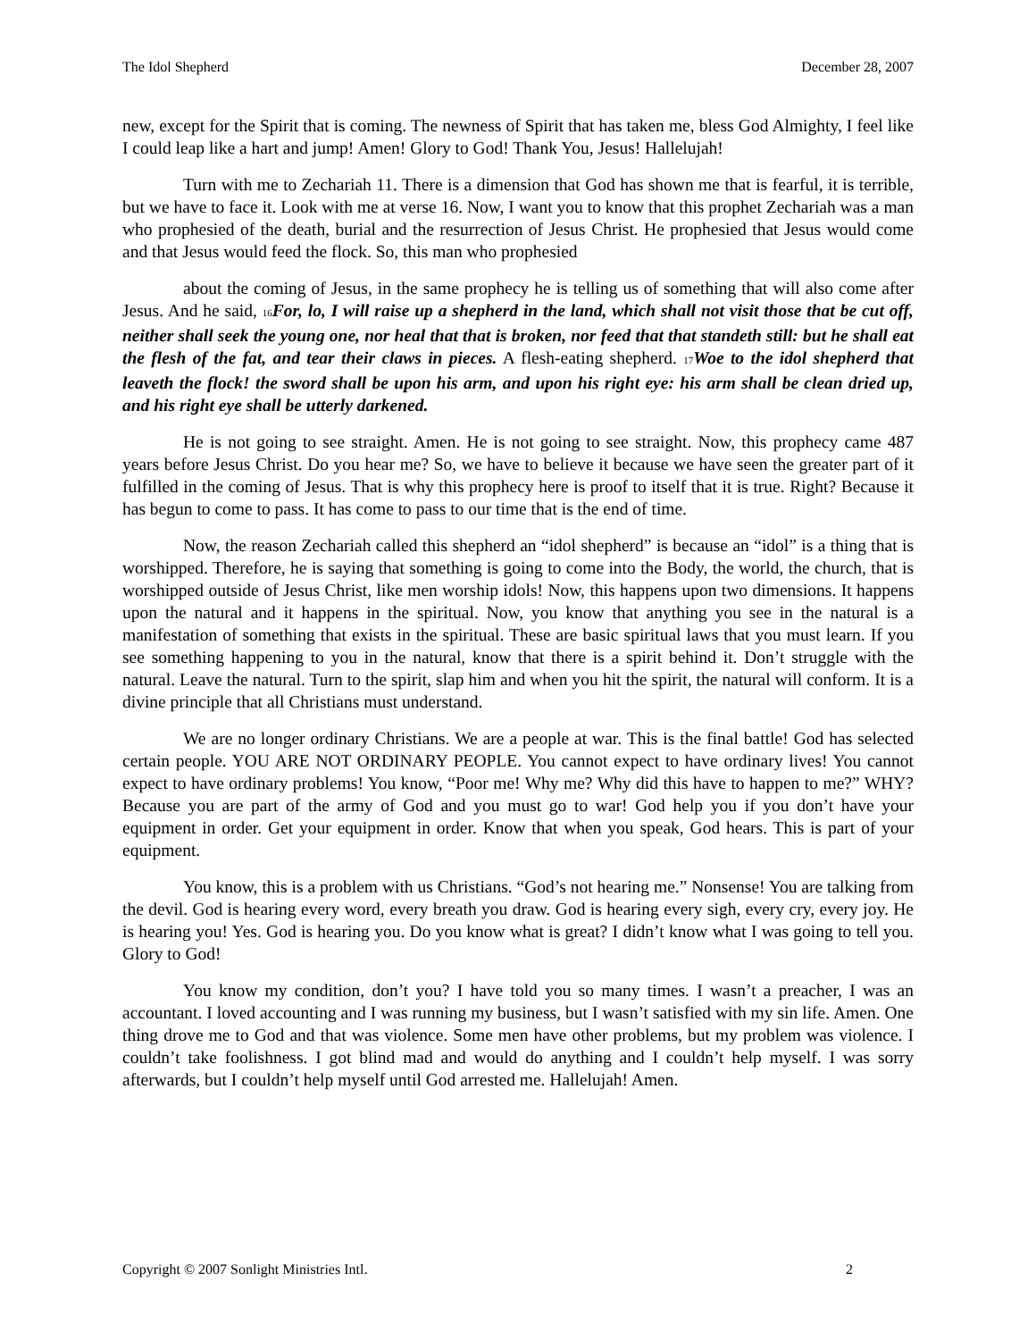The Idol Shepherd December 28, 2007
new, except for the Spirit that is coming. The newness of Spirit that has taken me, bless God Almighty, I feel like I could leap like a hart and jump! Amen! Glory to God! Thank You, Jesus! Hallelujah!
Turn with me to Zechariah 11. There is a dimension that God has shown me that is fearful, it is terrible, but we have to face it. Look with me at verse 16. Now, I want you to know that this prophet Zechariah was a man who prophesied of the death, burial and the resurrection of Jesus Christ. He prophesied that Jesus would come and that Jesus would feed the flock. So, this man who prophesied
about the coming of Jesus, in the same prophecy he is telling us of something that will also come after Jesus. And he said, <sub>16</sub>For, lo, I will raise up a shepherd in the land, which shall not visit those that be cut off, neither shall seek the young one, nor heal that that is broken, nor feed that that standeth still: but he shall eat the flesh of the fat, and tear their claws in pieces. A flesh-eating shepherd. <sub>17</sub>Woe to the idol shepherd that leaveth the flock! the sword shall be upon his arm, and upon his right eye: his arm shall be clean dried up, and his right eye shall be utterly darkened.
He is not going to see straight. Amen. He is not going to see straight. Now, this prophecy came 487 years before Jesus Christ. Do you hear me? So, we have to believe it because we have seen the greater part of it fulfilled in the coming of Jesus. That is why this prophecy here is proof to itself that it is true. Right? Because it has begun to come to pass. It has come to pass to our time that is the end of time.
Now, the reason Zechariah called this shepherd an “idol shepherd” is because an “idol” is a thing that is worshipped. Therefore, he is saying that something is going to come into the Body, the world, the church, that is worshipped outside of Jesus Christ, like men worship idols! Now, this happens upon two dimensions. It happens upon the natural and it happens in the spiritual. Now, you know that anything you see in the natural is a manifestation of something that exists in the spiritual. These are basic spiritual laws that you must learn. If you see something happening to you in the natural, know that there is a spirit behind it. Don’t struggle with the natural. Leave the natural. Turn to the spirit, slap him and when you hit the spirit, the natural will conform. It is a divine principle that all Christians must understand.
We are no longer ordinary Christians. We are a people at war. This is the final battle! God has selected certain people. YOU ARE NOT ORDINARY PEOPLE. You cannot expect to have ordinary lives! You cannot expect to have ordinary problems! You know, “Poor me! Why me? Why did this have to happen to me?” WHY? Because you are part of the army of God and you must go to war! God help you if you don’t have your equipment in order. Get your equipment in order. Know that when you speak, God hears. This is part of your equipment.
You know, this is a problem with us Christians. “God’s not hearing me.” Nonsense! You are talking from the devil. God is hearing every word, every breath you draw. God is hearing every sigh, every cry, every joy. He is hearing you! Yes. God is hearing you. Do you know what is great? I didn’t know what I was going to tell you. Glory to God!
You know my condition, don’t you? I have told you so many times. I wasn’t a preacher, I was an accountant. I loved accounting and I was running my business, but I wasn’t satisfied with my sin life. Amen. One thing drove me to God and that was violence. Some men have other problems, but my problem was violence. I couldn’t take foolishness. I got blind mad and would do anything and I couldn’t help myself. I was sorry afterwards, but I couldn’t help myself until God arrested me. Hallelujah! Amen.
Copyright © 2007 Sonlight Ministries Intl. 2